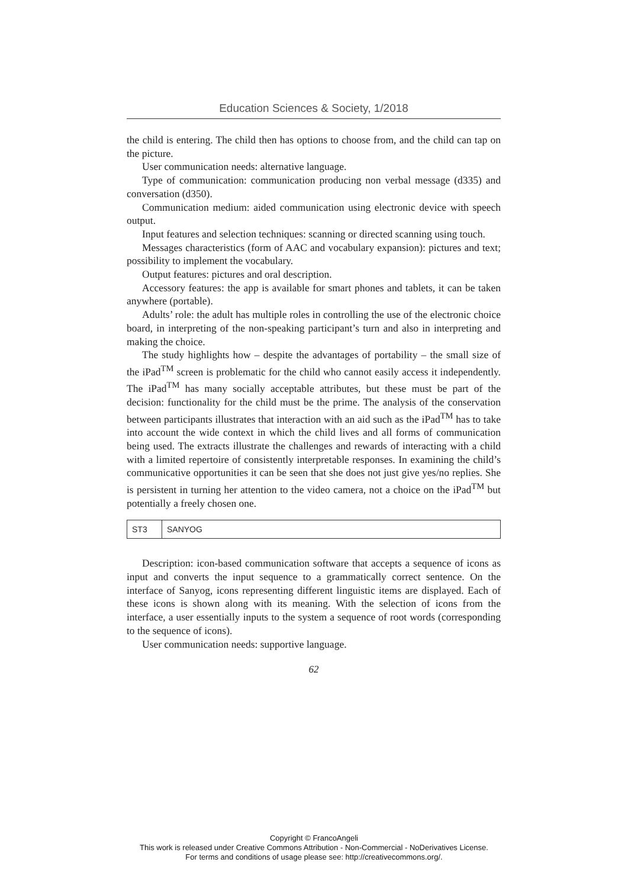Education Sciences & Society, 1/2018
the child is entering. The child then has options to choose from, and the child can tap on the picture.
User communication needs: alternative language.
Type of communication: communication producing non verbal message (d335) and conversation (d350).
Communication medium: aided communication using electronic device with speech output.
Input features and selection techniques: scanning or directed scanning using touch.
Messages characteristics (form of AAC and vocabulary expansion): pictures and text; possibility to implement the vocabulary.
Output features: pictures and oral description.
Accessory features: the app is available for smart phones and tablets, it can be taken anywhere (portable).
Adults’ role: the adult has multiple roles in controlling the use of the electronic choice board, in interpreting of the non-speaking participant’s turn and also in interpreting and making the choice.
The study highlights how – despite the advantages of portability – the small size of the iPad<sup>TM</sup> screen is problematic for the child who cannot easily access it independently. The iPad<sup>TM</sup> has many socially acceptable attributes, but these must be part of the decision: functionality for the child must be the prime. The analysis of the conservation between participants illustrates that interaction with an aid such as the iPad<sup>TM</sup> has to take into account the wide context in which the child lives and all forms of communication being used. The extracts illustrate the challenges and rewards of interacting with a child with a limited repertoire of consistently interpretable responses. In examining the child’s communicative opportunities it can be seen that she does not just give yes/no replies. She is persistent in turning her attention to the video camera, not a choice on the iPad<sup>TM</sup> but potentially a freely chosen one.
| ST3 | SANYOG |
Description: icon-based communication software that accepts a sequence of icons as input and converts the input sequence to a grammatically correct sentence. On the interface of Sanyog, icons representing different linguistic items are displayed. Each of these icons is shown along with its meaning. With the selection of icons from the interface, a user essentially inputs to the system a sequence of root words (corresponding to the sequence of icons).
User communication needs: supportive language.
62
Copyright © FrancoAngeli
This work is released under Creative Commons Attribution - Non-Commercial - NoDerivatives License.
For terms and conditions of usage please see: http://creativecommons.org/.